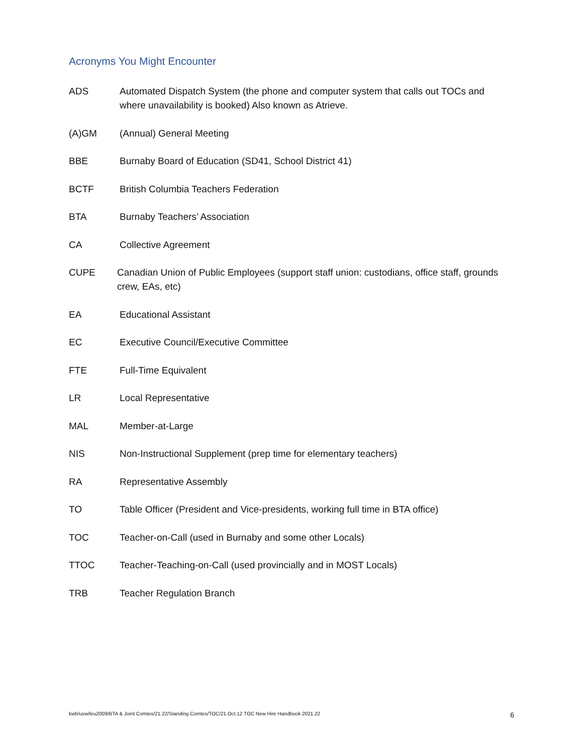Acronyms You Might Encounter
ADS Automated Dispatch System (the phone and computer system that calls out TOCs and where unavailability is booked) Also known as Atrieve.
(A)GM (Annual) General Meeting
BBE Burnaby Board of Education (SD41, School District 41)
BCTF British Columbia Teachers Federation
BTA Burnaby Teachers’ Association
CA Collective Agreement
CUPE Canadian Union of Public Employees (support staff union: custodians, office staff, grounds crew, EAs, etc)
EA Educational Assistant
EC Executive Council/Executive Committee
FTE Full-Time Equivalent
LR Local Representative
MAL Member-at-Large
NIS Non-Instructional Supplement (prep time for elementary teachers)
RA Representative Assembly
TO Table Officer (President and Vice-presidents, working full time in BTA office)
TOC Teacher-on-Call (used in Burnaby and some other Locals)
TTOC Teacher-Teaching-on-Call (used provincially and in MOST Locals)
TRB Teacher Regulation Branch
kwb/usw/leu2009/BTA & Joint Comtes/21.22/Standing Comtes/TOC/21.Oct.12 TOC New Hire Handbook 2021.22 6